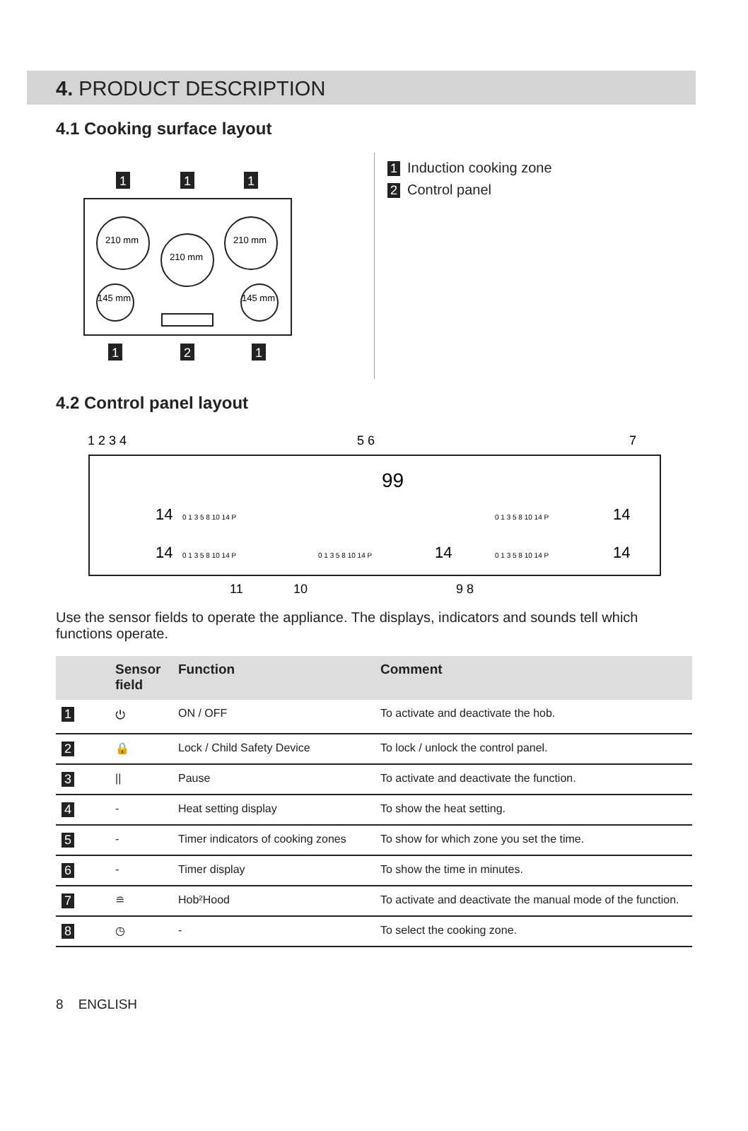4. PRODUCT DESCRIPTION
4.1 Cooking surface layout
210 mm
210 mm
210 mm
145 mm
145 mm
1
1
1
1
2
1
1 Induction cooking zone
2 Control panel
4.2 Control panel layout
99
14
14
14
14
14
0 1 3 5 8 10 14 P
0 1 3 5 8 10 14 P
0 1 3 5 8 10 14 P
0 1 3 5 8 10 14 P
0 1 3 5 8 10 14 P
1 2 3 4
5 6
7
11
10
9 8
Use the sensor fields to operate the appliance. The displays, indicators and sounds tell which functions operate.
| | Sensor field | Function | Comment |
| --- | --- | --- | --- |
| 1 | ⏻ | ON / OFF | To activate and deactivate the hob. |
| 2 | 🔒 | Lock / Child Safety Device | To lock / unlock the control panel. |
| 3 | // | Pause | To activate and deactivate the function. |
| 4 | - | Heat setting display | To show the heat setting. |
| 5 | - | Timer indicators of cooking zones | To show for which zone you set the time. |
| 6 | - | Timer display | To show the time in minutes. |
| 7 | ≘ | Hob²Hood | To activate and deactivate the manual mode of the function. |
| 8 | ◷ | - | To select the cooking zone. |
8 ENGLISH